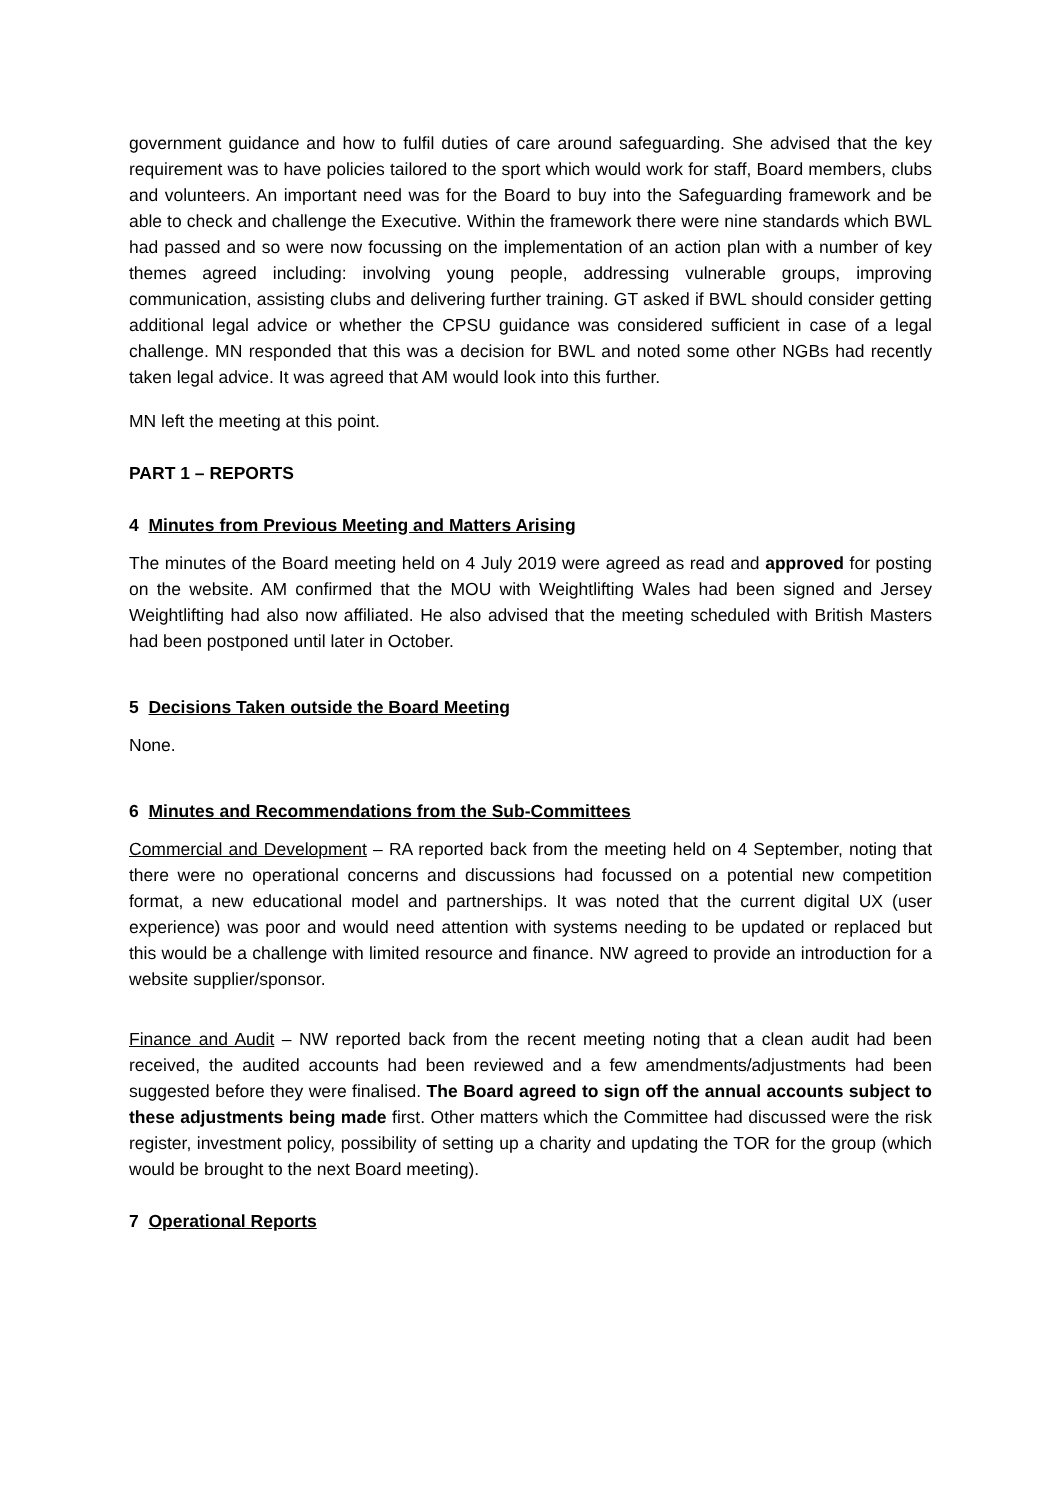government guidance and how to fulfil duties of care around safeguarding. She advised that the key requirement was to have policies tailored to the sport which would work for staff, Board members, clubs and volunteers. An important need was for the Board to buy into the Safeguarding framework and be able to check and challenge the Executive. Within the framework there were nine standards which BWL had passed and so were now focussing on the implementation of an action plan with a number of key themes agreed including: involving young people, addressing vulnerable groups, improving communication, assisting clubs and delivering further training. GT asked if BWL should consider getting additional legal advice or whether the CPSU guidance was considered sufficient in case of a legal challenge. MN responded that this was a decision for BWL and noted some other NGBs had recently taken legal advice. It was agreed that AM would look into this further.
MN left the meeting at this point.
PART 1 – REPORTS
4 Minutes from Previous Meeting and Matters Arising
The minutes of the Board meeting held on 4 July 2019 were agreed as read and approved for posting on the website. AM confirmed that the MOU with Weightlifting Wales had been signed and Jersey Weightlifting had also now affiliated. He also advised that the meeting scheduled with British Masters had been postponed until later in October.
5 Decisions Taken outside the Board Meeting
None.
6 Minutes and Recommendations from the Sub-Committees
Commercial and Development – RA reported back from the meeting held on 4 September, noting that there were no operational concerns and discussions had focussed on a potential new competition format, a new educational model and partnerships. It was noted that the current digital UX (user experience) was poor and would need attention with systems needing to be updated or replaced but this would be a challenge with limited resource and finance. NW agreed to provide an introduction for a website supplier/sponsor.
Finance and Audit – NW reported back from the recent meeting noting that a clean audit had been received, the audited accounts had been reviewed and a few amendments/adjustments had been suggested before they were finalised. The Board agreed to sign off the annual accounts subject to these adjustments being made first. Other matters which the Committee had discussed were the risk register, investment policy, possibility of setting up a charity and updating the TOR for the group (which would be brought to the next Board meeting).
7 Operational Reports